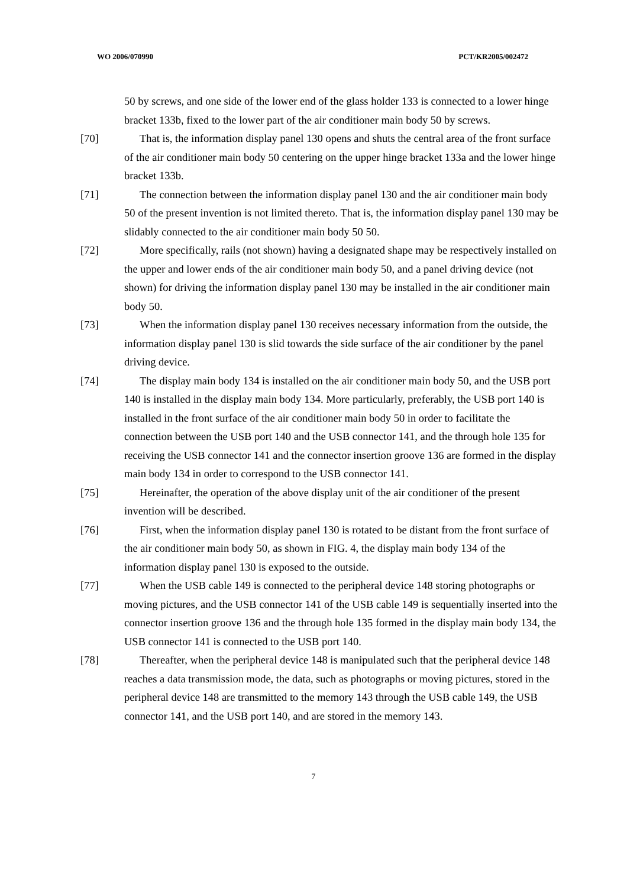WO 2006/070990 PCT/KR2005/002472
50 by screws, and one side of the lower end of the glass holder 133 is connected to a lower hinge bracket 133b, fixed to the lower part of the air conditioner main body 50 by screws.
[70] That is, the information display panel 130 opens and shuts the central area of the front surface of the air conditioner main body 50 centering on the upper hinge bracket 133a and the lower hinge bracket 133b.
[71] The connection between the information display panel 130 and the air conditioner main body 50 of the present invention is not limited thereto. That is, the information display panel 130 may be slidably connected to the air conditioner main body 50 50.
[72] More specifically, rails (not shown) having a designated shape may be respectively installed on the upper and lower ends of the air conditioner main body 50, and a panel driving device (not shown) for driving the information display panel 130 may be installed in the air conditioner main body 50.
[73] When the information display panel 130 receives necessary information from the outside, the information display panel 130 is slid towards the side surface of the air conditioner by the panel driving device.
[74] The display main body 134 is installed on the air conditioner main body 50, and the USB port 140 is installed in the display main body 134. More particularly, preferably, the USB port 140 is installed in the front surface of the air conditioner main body 50 in order to facilitate the connection between the USB port 140 and the USB connector 141, and the through hole 135 for receiving the USB connector 141 and the connector insertion groove 136 are formed in the display main body 134 in order to correspond to the USB connector 141.
[75] Hereinafter, the operation of the above display unit of the air conditioner of the present invention will be described.
[76] First, when the information display panel 130 is rotated to be distant from the front surface of the air conditioner main body 50, as shown in FIG. 4, the display main body 134 of the information display panel 130 is exposed to the outside.
[77] When the USB cable 149 is connected to the peripheral device 148 storing photographs or moving pictures, and the USB connector 141 of the USB cable 149 is sequentially inserted into the connector insertion groove 136 and the through hole 135 formed in the display main body 134, the USB connector 141 is connected to the USB port 140.
[78] Thereafter, when the peripheral device 148 is manipulated such that the peripheral device 148 reaches a data transmission mode, the data, such as photographs or moving pictures, stored in the peripheral device 148 are transmitted to the memory 143 through the USB cable 149, the USB connector 141, and the USB port 140, and are stored in the memory 143.
7